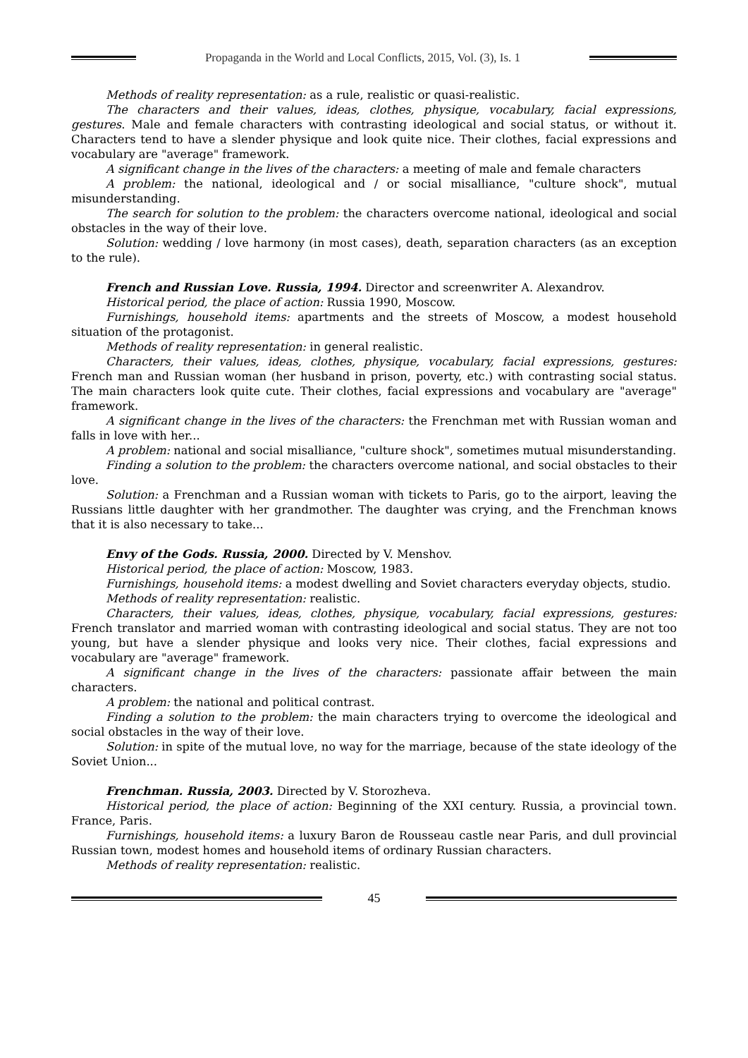Propaganda in the World and Local Conflicts, 2015, Vol. (3), Is. 1
Methods of reality representation: as a rule, realistic or quasi-realistic.
The characters and their values, ideas, clothes, physique, vocabulary, facial expressions, gestures. Male and female characters with contrasting ideological and social status, or without it. Characters tend to have a slender physique and look quite nice. Their clothes, facial expressions and vocabulary are "average" framework.
A significant change in the lives of the characters: a meeting of male and female characters
A problem: the national, ideological and / or social misalliance, "culture shock", mutual misunderstanding.
The search for solution to the problem: the characters overcome national, ideological and social obstacles in the way of their love.
Solution: wedding / love harmony (in most cases), death, separation characters (as an exception to the rule).
French and Russian Love. Russia, 1994. Director and screenwriter A. Alexandrov.
Historical period, the place of action: Russia 1990, Moscow.
Furnishings, household items: apartments and the streets of Moscow, a modest household situation of the protagonist.
Methods of reality representation: in general realistic.
Characters, their values, ideas, clothes, physique, vocabulary, facial expressions, gestures: French man and Russian woman (her husband in prison, poverty, etc.) with contrasting social status. The main characters look quite cute. Their clothes, facial expressions and vocabulary are "average" framework.
A significant change in the lives of the characters: the Frenchman met with Russian woman and falls in love with her...
A problem: national and social misalliance, "culture shock", sometimes mutual misunderstanding.
Finding a solution to the problem: the characters overcome national, and social obstacles to their love.
Solution: a Frenchman and a Russian woman with tickets to Paris, go to the airport, leaving the Russians little daughter with her grandmother. The daughter was crying, and the Frenchman knows that it is also necessary to take...
Envy of the Gods. Russia, 2000. Directed by V. Menshov.
Historical period, the place of action: Moscow, 1983.
Furnishings, household items: a modest dwelling and Soviet characters everyday objects, studio.
Methods of reality representation: realistic.
Characters, their values, ideas, clothes, physique, vocabulary, facial expressions, gestures: French translator and married woman with contrasting ideological and social status. They are not too young, but have a slender physique and looks very nice. Their clothes, facial expressions and vocabulary are "average" framework.
A significant change in the lives of the characters: passionate affair between the main characters.
A problem: the national and political contrast.
Finding a solution to the problem: the main characters trying to overcome the ideological and social obstacles in the way of their love.
Solution: in spite of the mutual love, no way for the marriage, because of the state ideology of the Soviet Union...
Frenchman. Russia, 2003. Directed by V. Storozheva.
Historical period, the place of action: Beginning of the XXI century. Russia, a provincial town. France, Paris.
Furnishings, household items: a luxury Baron de Rousseau castle near Paris, and dull provincial Russian town, modest homes and household items of ordinary Russian characters.
Methods of reality representation: realistic.
45